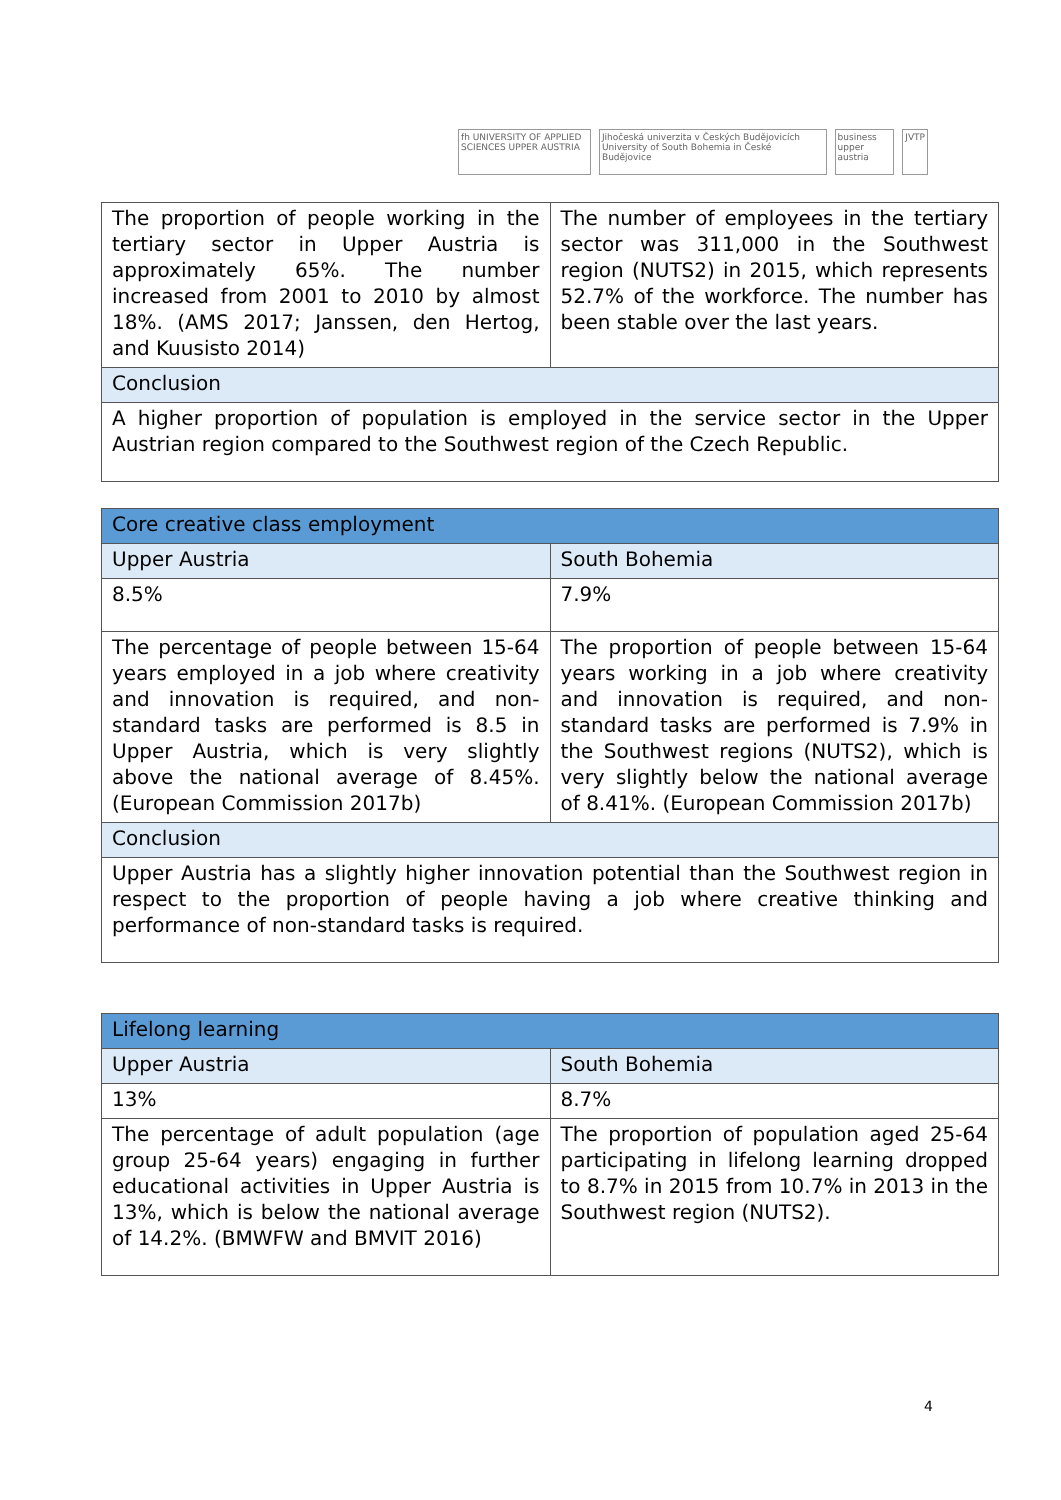fh UNIVERSITY OF APPLIED SCIENCES UPPER AUSTRIA
Jihočeská univerzita v Českých Budějovicích University of South Bohemia in České Budějovice
business upper austria JVTP
| The proportion of people working in the tertiary sector in Upper Austria is approximately 65%. The number increased from 2001 to 2010 by almost 18%. (AMS 2017; Janssen, den Hertog, and Kuusisto 2014) | The number of employees in the tertiary sector was 311,000 in the Southwest region (NUTS2) in 2015, which represents 52.7% of the workforce. The number has been stable over the last years. |
| Conclusion | |
| A higher proportion of population is employed in the service sector in the Upper Austrian region compared to the Southwest region of the Czech Republic. | |
| Core creative class employment | |
| Upper Austria | South Bohemia |
| 8.5% | 7.9% |
| The percentage of people between 15-64 years employed in a job where creativity and innovation is required, and non-standard tasks are performed is 8.5 in Upper Austria, which is very slightly above the national average of 8.45%. (European Commission 2017b) | The proportion of people between 15-64 years working in a job where creativity and innovation is required, and non-standard tasks are performed is 7.9% in the Southwest regions (NUTS2), which is very slightly below the national average of 8.41%. (European Commission 2017b) |
| Conclusion | |
| Upper Austria has a slightly higher innovation potential than the Southwest region in respect to the proportion of people having a job where creative thinking and performance of non-standard tasks is required. | |
| Lifelong learning | |
| Upper Austria | South Bohemia |
| 13% | 8.7% |
| The percentage of adult population (age group 25-64 years) engaging in further educational activities in Upper Austria is 13%, which is below the national average of 14.2%. (BMWFW and BMVIT 2016) | The proportion of population aged 25-64 participating in lifelong learning dropped to 8.7% in 2015 from 10.7% in 2013 in the Southwest region (NUTS2). |
4